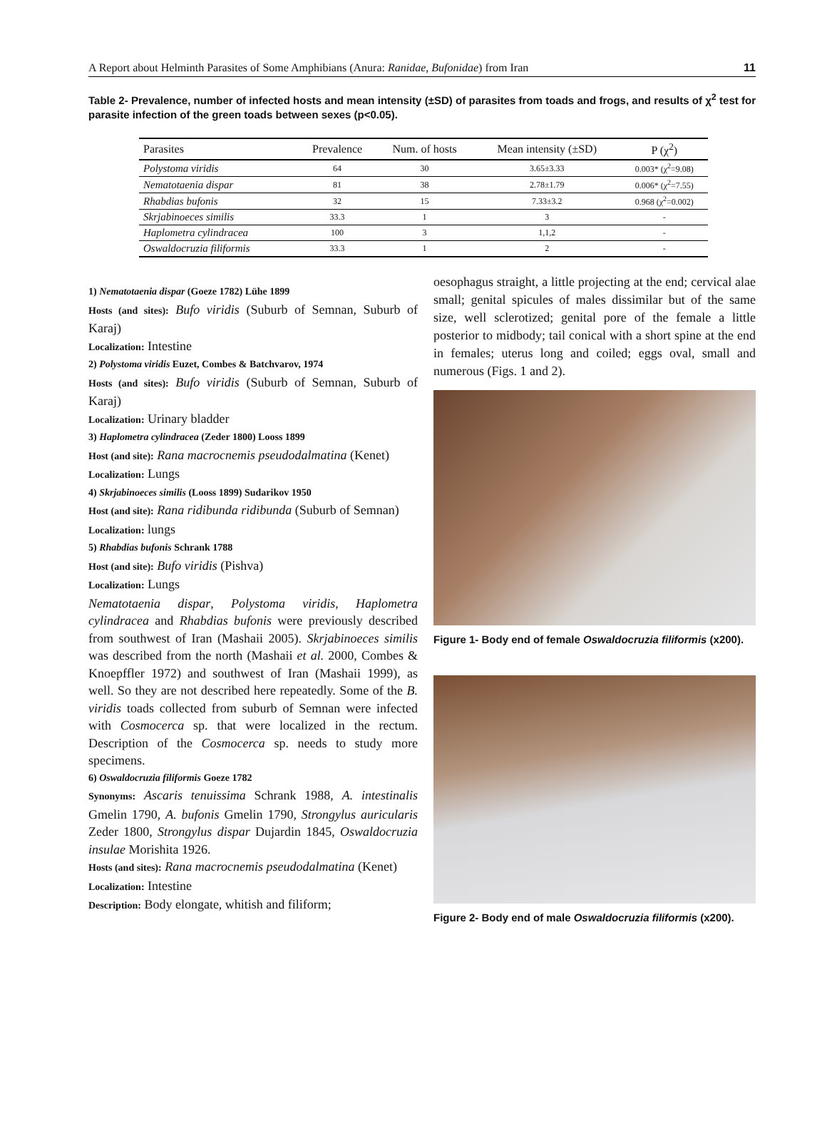A Report about Helminth Parasites of Some Amphibians (Anura: Ranidae, Bufonidae) from Iran 11
Table 2- Prevalence, number of infected hosts and mean intensity (±SD) of parasites from toads and frogs, and results of χ<sup>2</sup> test for parasite infection of the green toads between sexes (p<0.05).
| Parasites | Prevalence | Num. of hosts | Mean intensity (±SD) | P (χ<sup>2</sup>) |
| --- | --- | --- | --- | --- |
| Polystoma viridis | 64 | 30 | 3.65±3.33 | 0.003* (χ<sup>2</sup>=9.08) |
| Nematotaenia dispar | 81 | 38 | 2.78±1.79 | 0.006* (χ<sup>2</sup>=7.55) |
| Rhabdias bufonis | 32 | 15 | 7.33±3.2 | 0.968 (χ<sup>2</sup>=0.002) |
| Skrjabinoeces similis | 33.3 | 1 | 3 | - |
| Haplometra cylindracea | 100 | 3 | 1,1,2 | - |
| Oswaldocruzia filiformis | 33.3 | 1 | 2 | - |
1) Nematotaenia dispar (Goeze 1782) Lühe 1899
Hosts (and sites): Bufo viridis (Suburb of Semnan, Suburb of Karaj)
Localization: Intestine
2) Polystoma viridis Euzet, Combes & Batchvarov, 1974
Hosts (and sites): Bufo viridis (Suburb of Semnan, Suburb of Karaj)
Localization: Urinary bladder
3) Haplometra cylindracea (Zeder 1800) Looss 1899
Host (and site): Rana macrocnemis pseudodalmatina (Kenet)
Localization: Lungs
4) Skrjabinoeces similis (Looss 1899) Sudarikov 1950
Host (and site): Rana ridibunda ridibunda (Suburb of Semnan)
Localization: lungs
5) Rhabdias bufonis Schrank 1788
Host (and site): Bufo viridis (Pishva)
Localization: Lungs
Nematotaenia dispar, Polystoma viridis, Haplometra cylindracea and Rhabdias bufonis were previously described from southwest of Iran (Mashaii 2005). Skrjabinoeces similis was described from the north (Mashaii et al. 2000, Combes & Knoepffler 1972) and southwest of Iran (Mashaii 1999), as well. So they are not described here repeatedly. Some of the B. viridis toads collected from suburb of Semnan were infected with Cosmocerca sp. that were localized in the rectum. Description of the Cosmocerca sp. needs to study more specimens.
6) Oswaldocruzia filiformis Goeze 1782
Synonyms: Ascaris tenuissima Schrank 1988, A. intestinalis Gmelin 1790, A. bufonis Gmelin 1790, Strongylus auricularis Zeder 1800, Strongylus dispar Dujardin 1845, Oswaldocruzia insulae Morishita 1926.
Hosts (and sites): Rana macrocnemis pseudodalmatina (Kenet)
Localization: Intestine
Description: Body elongate, whitish and filiform;
oesophagus straight, a little projecting at the end; cervical alae small; genital spicules of males dissimilar but of the same size, well sclerotized; genital pore of the female a little posterior to midbody; tail conical with a short spine at the end in females; uterus long and coiled; eggs oval, small and numerous (Figs. 1 and 2).
Figure 1- Body end of female Oswaldocruzia filiformis (x200).
Figure 2- Body end of male Oswaldocruzia filiformis (x200).